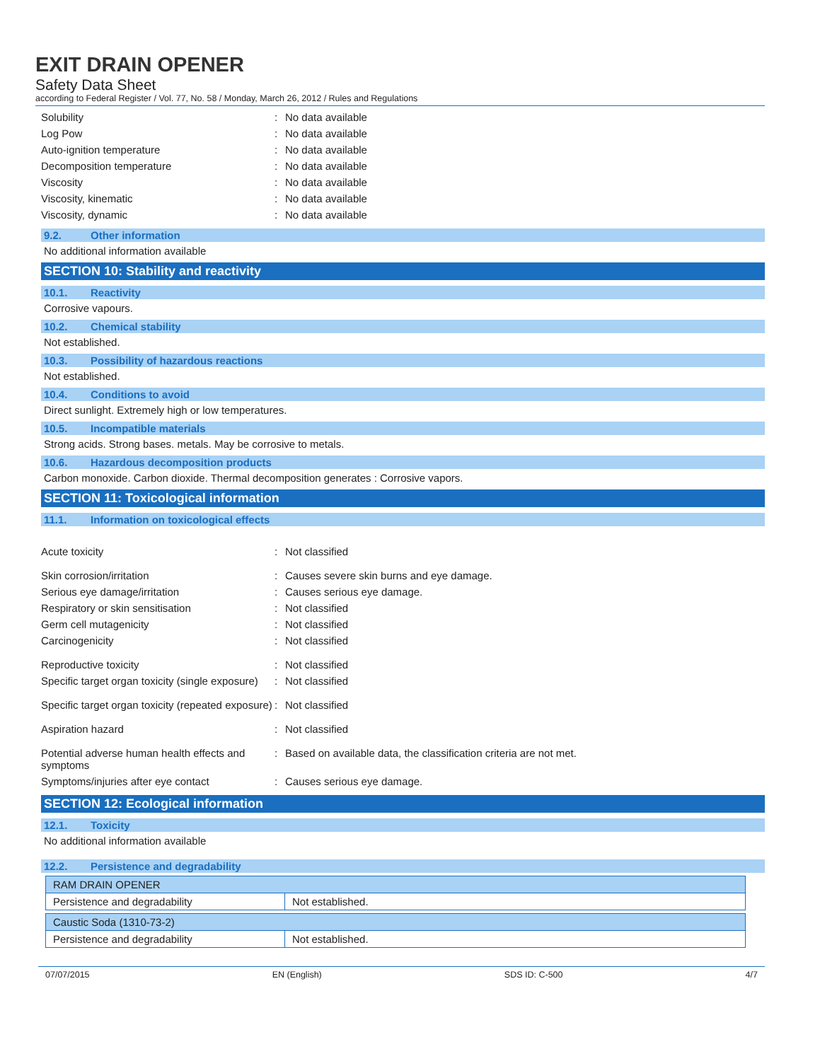EXIT DRAIN OPENER
Safety Data Sheet
according to Federal Register / Vol. 77, No. 58 / Monday, March 26, 2012 / Rules and Regulations
| Solubility | : | No data available |
| Log Pow | : | No data available |
| Auto-ignition temperature | : | No data available |
| Decomposition temperature | : | No data available |
| Viscosity | : | No data available |
| Viscosity, kinematic | : | No data available |
| Viscosity, dynamic | : | No data available |
9.2. Other information
No additional information available
SECTION 10: Stability and reactivity
10.1. Reactivity
Corrosive vapours.
10.2. Chemical stability
Not established.
10.3. Possibility of hazardous reactions
Not established.
10.4. Conditions to avoid
Direct sunlight. Extremely high or low temperatures.
10.5. Incompatible materials
Strong acids. Strong bases. metals. May be corrosive to metals.
10.6. Hazardous decomposition products
Carbon monoxide. Carbon dioxide. Thermal decomposition generates : Corrosive vapors.
SECTION 11: Toxicological information
11.1. Information on toxicological effects
| Acute toxicity | : | Not classified |
| Skin corrosion/irritation | : | Causes severe skin burns and eye damage. |
| Serious eye damage/irritation | : | Causes serious eye damage. |
| Respiratory or skin sensitisation | : | Not classified |
| Germ cell mutagenicity | : | Not classified |
| Carcinogenicity | : | Not classified |
| Reproductive toxicity | : | Not classified |
| Specific target organ toxicity (single exposure) | : | Not classified |
| Specific target organ toxicity (repeated exposure) | : | Not classified |
| Aspiration hazard | : | Not classified |
| Potential adverse human health effects and symptoms | : | Based on available data, the classification criteria are not met. |
| Symptoms/injuries after eye contact | : | Causes serious eye damage. |
SECTION 12: Ecological information
12.1. Toxicity
No additional information available
12.2. Persistence and degradability
| RAM DRAIN OPENER | |
| --- | --- |
| Persistence and degradability | Not established. |
| Caustic Soda (1310-73-2) | |
| --- | --- |
| Persistence and degradability | Not established. |
07/07/2015 EN (English) SDS ID: C-500 4/7